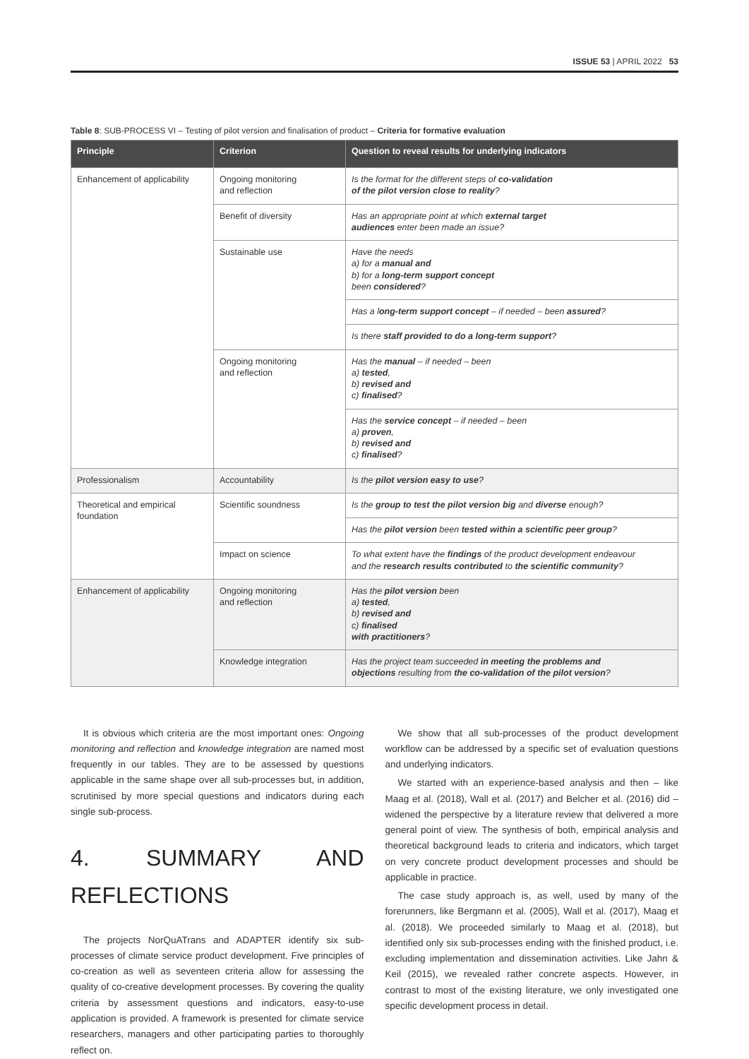ISSUE 53 | APRIL 2022 53
Table 8: SUB-PROCESS VI – Testing of pilot version and finalisation of product – Criteria for formative evaluation
| Principle | Criterion | Question to reveal results for underlying indicators |
| --- | --- | --- |
| Enhancement of applicability | Ongoing monitoring and reflection | Is the format for the different steps of co-validation of the pilot version close to reality ? |
| | Benefit of diversity | Has an appropriate point at which external target audiences enter been made an issue? |
| | Sustainable use | Have the needs a) for a manual and b) for a long-term support concept been considered ? |
| | | Has a l ong-term support concept – if needed – been assured ? |
| | | Is there staff provided to do a long-term support ? |
| | Ongoing monitoring and reflection | Has the manual – if needed – been a) tested , b) revised and c) finalised ? |
| | | Has the service concept – if needed – been a) proven , b) revised and c) finalised ? |
| Professionalism | Accountability | Is the pilot version easy to use ? |
| Theoretical and empirical foundation | Scientific soundness | Is the group to test the pilot version big and diverse enough? |
| | | Has the pilot version been tested within a scientific peer group ? |
| | Impact on science | To what extent have the findings of the product development endeavour and the research results contributed to the scientific community ? |
| Enhancement of applicability | Ongoing monitoring and reflection | Has the pilot version been a) tested , b) revised and c) finalised with practitioners ? |
| | Knowledge integration | Has the project team succeeded in meeting the problems and objections resulting from the co-validation of the pilot version ? |
It is obvious which criteria are the most important ones: Ongoing monitoring and reflection and knowledge integration are named most frequently in our tables. They are to be assessed by questions applicable in the same shape over all sub-processes but, in addition, scrutinised by more special questions and indicators during each single sub-process.
4. SUMMARY AND REFLECTIONS
The projects NorQuATrans and ADAPTER identify six sub-processes of climate service product development. Five principles of co-creation as well as seventeen criteria allow for assessing the quality of co-creative development processes. By covering the quality criteria by assessment questions and indicators, easy-to-use application is provided. A framework is presented for climate service researchers, managers and other participating parties to thoroughly reflect on.
We show that all sub-processes of the product development workflow can be addressed by a specific set of evaluation questions and underlying indicators.
We started with an experience-based analysis and then – like Maag et al. (2018), Wall et al. (2017) and Belcher et al. (2016) did – widened the perspective by a literature review that delivered a more general point of view. The synthesis of both, empirical analysis and theoretical background leads to criteria and indicators, which target on very concrete product development processes and should be applicable in practice.
The case study approach is, as well, used by many of the forerunners, like Bergmann et al. (2005), Wall et al. (2017), Maag et al. (2018). We proceeded similarly to Maag et al. (2018), but identified only six sub-processes ending with the finished product, i.e. excluding implementation and dissemination activities. Like Jahn & Keil (2015), we revealed rather concrete aspects. However, in contrast to most of the existing literature, we only investigated one specific development process in detail.